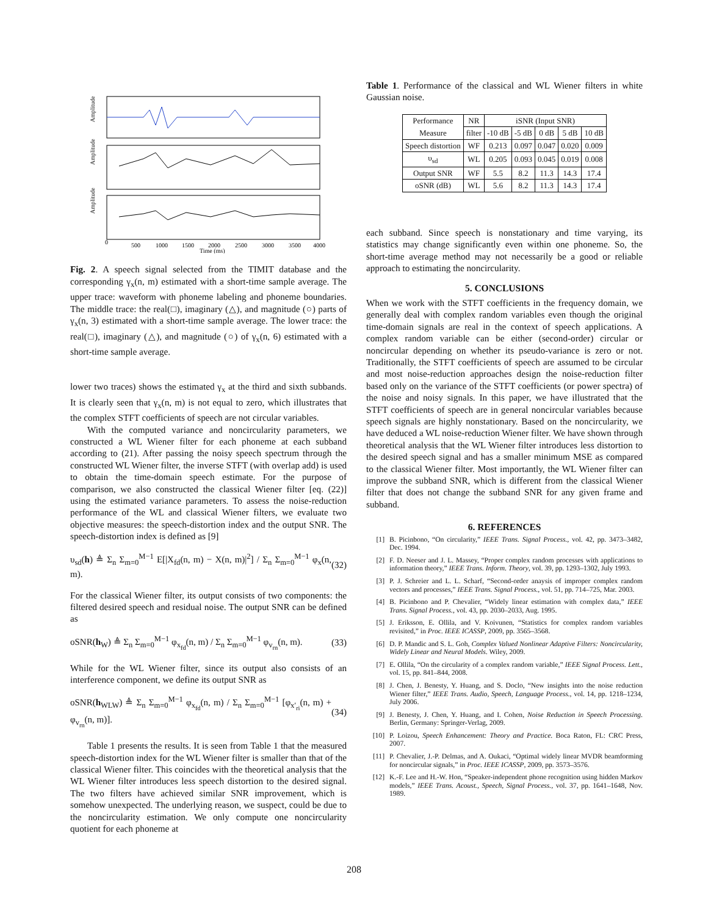Amplitude
Amplitude
Amplitude
0
500
1000
1500
2000
2500
3000
3500
4000
Time (ms)
Fig. 2. A speech signal selected from the TIMIT database and the corresponding γ<sub>x</sub>(n, m) estimated with a short-time sample average. The upper trace: waveform with phoneme labeling and phoneme boundaries. The middle trace: the real(□), imaginary (△), and magnitude (○) parts of γ<sub>x</sub>(n, 3) estimated with a short-time sample average. The lower trace: the real(□), imaginary (△), and magnitude (○) of γ<sub>x</sub>(n, 6) estimated with a short-time sample average.
lower two traces) shows the estimated γ<sub>x</sub> at the third and sixth subbands. It is clearly seen that γ<sub>x</sub>(n, m) is not equal to zero, which illustrates that the complex STFT coefficients of speech are not circular variables.
With the computed variance and noncircularity parameters, we constructed a WL Wiener filter for each phoneme at each subband according to (21). After passing the noisy speech spectrum through the constructed WL Wiener filter, the inverse STFT (with overlap add) is used to obtain the time-domain speech estimate. For the purpose of comparison, we also constructed the classical Wiener filter [eq. (22)] using the estimated variance parameters. To assess the noise-reduction performance of the WL and classical Wiener filters, we evaluate two objective measures: the speech-distortion index and the output SNR. The speech-distortion index is defined as [9]
υ<sub>sd</sub>(h) ≜ Σ<sub>n</sub> Σ<sub>m=0</sub><sup>M−1</sup> E[|X<sub>fd</sub>(n, m) − X(n, m)|<sup>2</sup>] / Σ<sub>n</sub> Σ<sub>m=0</sub><sup>M−1</sup> φ<sub>x</sub>(n, m). (32)
For the classical Wiener filter, its output consists of two components: the filtered desired speech and residual noise. The output SNR can be defined as
oSNR(h<sub>W</sub>) ≜ Σ<sub>n</sub> Σ<sub>m=0</sub><sup>M−1</sup> φ<sub>x<sub>fd</sub></sub>(n, m) / Σ<sub>n</sub> Σ<sub>m=0</sub><sup>M−1</sup> φ<sub>v<sub>rn</sub></sub>(n, m). (33)
While for the WL Wiener filter, since its output also consists of an interference component, we define its output SNR as
oSNR(h<sub>WLW</sub>) ≜ Σ<sub>n</sub> Σ<sub>m=0</sub><sup>M−1</sup> φ<sub>x<sub>fd</sub></sub>(n, m) / Σ<sub>n</sub> Σ<sub>m=0</sub><sup>M−1</sup> [φ<sub>x′<sub>ri</sub></sub>(n, m) + φ<sub>v<sub>rn</sub></sub>(n, m)]. (34)
Table 1 presents the results. It is seen from Table 1 that the measured speech-distortion index for the WL Wiener filter is smaller than that of the classical Wiener filter. This coincides with the theoretical analysis that the WL Wiener filter introduces less speech distortion to the desired signal. The two filters have achieved similar SNR improvement, which is somehow unexpected. The underlying reason, we suspect, could be due to the noncircularity estimation. We only compute one noncircularity quotient for each phoneme at
Table 1. Performance of the classical and WL Wiener filters in white Gaussian noise.
| Performance Measure | NR | iSNR (Input SNR) | | | | |
| --- | --- | --- | --- | --- | --- | --- |
| | filter | -10 dB | -5 dB | 0 dB | 5 dB | 10 dB |
| Speech distortion | WF | 0.213 | 0.097 | 0.047 | 0.020 | 0.009 |
| υ<sub>sd</sub> | WL | 0.205 | 0.093 | 0.045 | 0.019 | 0.008 |
| Output SNR | WF | 5.5 | 8.2 | 11.3 | 14.3 | 17.4 |
| oSNR (dB) | WL | 5.6 | 8.2 | 11.3 | 14.3 | 17.4 |
each subband. Since speech is nonstationary and time varying, its statistics may change significantly even within one phoneme. So, the short-time average method may not necessarily be a good or reliable approach to estimating the noncircularity.
5. CONCLUSIONS
When we work with the STFT coefficients in the frequency domain, we generally deal with complex random variables even though the original time-domain signals are real in the context of speech applications. A complex random variable can be either (second-order) circular or noncircular depending on whether its pseudo-variance is zero or not. Traditionally, the STFT coefficients of speech are assumed to be circular and most noise-reduction approaches design the noise-reduction filter based only on the variance of the STFT coefficients (or power spectra) of the noise and noisy signals. In this paper, we have illustrated that the STFT coefficients of speech are in general noncircular variables because speech signals are highly nonstationary. Based on the noncircularity, we have deduced a WL noise-reduction Wiener filter. We have shown through theoretical analysis that the WL Wiener filter introduces less distortion to the desired speech signal and has a smaller minimum MSE as compared to the classical Wiener filter. Most importantly, the WL Wiener filter can improve the subband SNR, which is different from the classical Wiener filter that does not change the subband SNR for any given frame and subband.
6. REFERENCES
[1] B. Picinbono, “On circularity,” IEEE Trans. Signal Process., vol. 42, pp. 3473–3482, Dec. 1994.
[2] F. D. Neeser and J. L. Massey, “Proper complex random processes with applications to information theory,” IEEE Trans. Inform. Theory, vol. 39, pp. 1293–1302, July 1993.
[3] P. J. Schreier and L. L. Scharf, “Second-order anaysis of improper complex random vectors and processes,” IEEE Trans. Signal Process., vol. 51, pp. 714–725, Mar. 2003.
[4] B. Picinbono and P. Chevalier, “Widely linear estimation with complex data,” IEEE Trans. Signal Process., vol. 43, pp. 2030–2033, Aug. 1995.
[5] J. Eriksson, E. Ollila, and V. Koivunen, “Statistics for complex random variables revisited,” in Proc. IEEE ICASSP, 2009, pp. 3565–3568.
[6] D. P. Mandic and S. L. Goh, Complex Valued Nonlinear Adaptive Filters: Noncircularity, Widely Linear and Neural Models. Wiley, 2009.
[7] E. Ollila, “On the circularity of a complex random variable,” IEEE Signal Process. Lett., vol. 15, pp. 841–844, 2008.
[8] J. Chen, J. Benesty, Y. Huang, and S. Doclo, “New insights into the noise reduction Wiener filter,” IEEE Trans. Audio, Speech, Language Process., vol. 14, pp. 1218–1234, July 2006.
[9] J. Benesty, J. Chen, Y. Huang, and I. Cohen, Noise Reduction in Speech Processing. Berlin, Germany: Springer-Verlag, 2009.
[10] P. Loizou, Speech Enhancement: Theory and Practice. Boca Raton, FL: CRC Press, 2007.
[11] P. Chevalier, J.-P. Delmas, and A. Oukaci, “Optimal widely linear MVDR beamforming for noncircular signals,” in Proc. IEEE ICASSP, 2009, pp. 3573–3576.
[12] K.-F. Lee and H.-W. Hon, “Speaker-independent phone recognition using hidden Markov models,” IEEE Trans. Acoust., Speech, Signal Process., vol. 37, pp. 1641–1648, Nov. 1989.
208